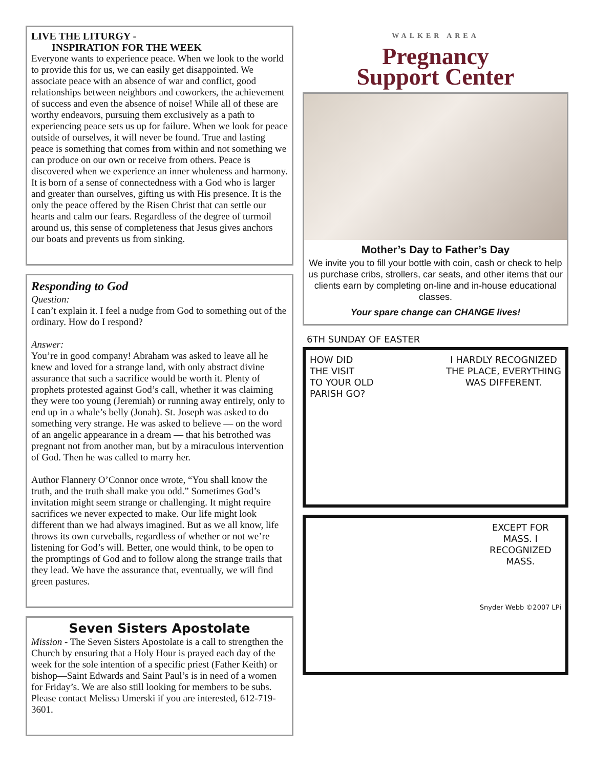LIVE THE LITURGY -
INSPIRATION FOR THE WEEK
Everyone wants to experience peace. When we look to the world to provide this for us, we can easily get disappointed. We associate peace with an absence of war and conflict, good relationships between neighbors and coworkers, the achievement of success and even the absence of noise! While all of these are worthy endeavors, pursuing them exclusively as a path to experiencing peace sets us up for failure. When we look for peace outside of ourselves, it will never be found. True and lasting peace is something that comes from within and not something we can produce on our own or receive from others. Peace is discovered when we experience an inner wholeness and harmony. It is born of a sense of connectedness with a God who is larger and greater than ourselves, gifting us with His presence. It is the only the peace offered by the Risen Christ that can settle our hearts and calm our fears. Regardless of the degree of turmoil around us, this sense of completeness that Jesus gives anchors our boats and prevents us from sinking.
Responding to God
Question:
I can’t explain it. I feel a nudge from God to something out of the ordinary. How do I respond?
Answer:
You’re in good company! Abraham was asked to leave all he knew and loved for a strange land, with only abstract divine assurance that such a sacrifice would be worth it. Plenty of prophets protested against God’s call, whether it was claiming they were too young (Jeremiah) or running away entirely, only to end up in a whale’s belly (Jonah). St. Joseph was asked to do something very strange. He was asked to believe — on the word of an angelic appearance in a dream — that his betrothed was pregnant not from another man, but by a miraculous intervention of God. Then he was called to marry her.
Author Flannery O’Connor once wrote, “You shall know the truth, and the truth shall make you odd.” Sometimes God’s invitation might seem strange or challenging. It might require sacrifices we never expected to make. Our life might look different than we had always imagined. But as we all know, life throws its own curveballs, regardless of whether or not we’re listening for God’s will. Better, one would think, to be open to the promptings of God and to follow along the strange trails that they lead. We have the assurance that, eventually, we will find green pastures.
Seven Sisters Apostolate
Mission - The Seven Sisters Apostolate is a call to strengthen the Church by ensuring that a Holy Hour is prayed each day of the week for the sole intention of a specific priest (Father Keith) or bishop—Saint Edwards and Saint Paul’s is in need of a women for Friday’s. We are also still looking for members to be subs. Please contact Melissa Umerski if you are interested, 612-719-3601.
WALKER AREA
Pregnancy
Support Center
Mother’s Day to Father’s Day
We invite you to fill your bottle with coin, cash or check to help us purchase cribs, strollers, car seats, and other items that our clients earn by completing on-line and in-house educational classes.
Your spare change can CHANGE lives!
6TH SUNDAY OF EASTER
HOW DID
THE VISIT
TO YOUR OLD
PARISH GO?
I HARDLY RECOGNIZED
THE PLACE, EVERYTHING
WAS DIFFERENT.
EXCEPT FOR
MASS. I
RECOGNIZED
MASS.
Snyder Webb ©2007 LPi